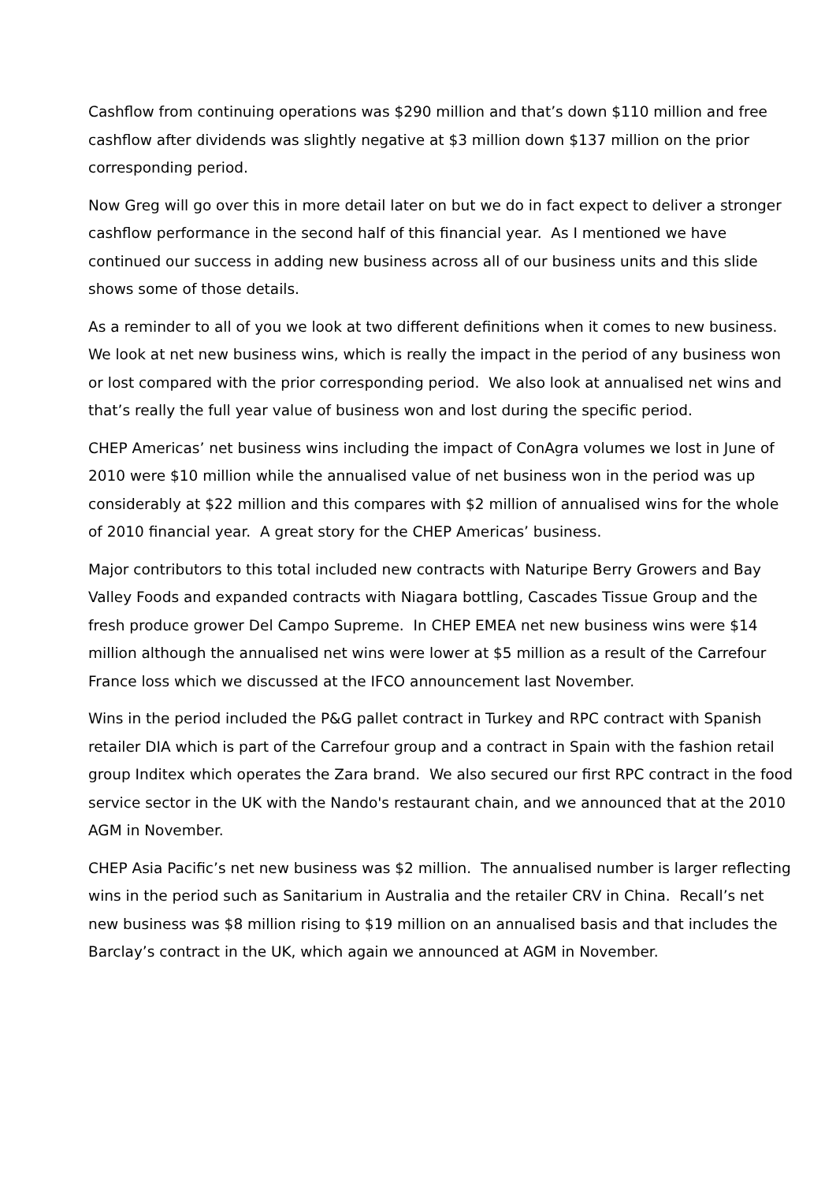Cashflow from continuing operations was $290 million and that’s down $110 million and free cashflow after dividends was slightly negative at $3 million down $137 million on the prior corresponding period.
Now Greg will go over this in more detail later on but we do in fact expect to deliver a stronger cashflow performance in the second half of this financial year. As I mentioned we have continued our success in adding new business across all of our business units and this slide shows some of those details.
As a reminder to all of you we look at two different definitions when it comes to new business. We look at net new business wins, which is really the impact in the period of any business won or lost compared with the prior corresponding period. We also look at annualised net wins and that’s really the full year value of business won and lost during the specific period.
CHEP Americas’ net business wins including the impact of ConAgra volumes we lost in June of 2010 were $10 million while the annualised value of net business won in the period was up considerably at $22 million and this compares with $2 million of annualised wins for the whole of 2010 financial year. A great story for the CHEP Americas’ business.
Major contributors to this total included new contracts with Naturipe Berry Growers and Bay Valley Foods and expanded contracts with Niagara bottling, Cascades Tissue Group and the fresh produce grower Del Campo Supreme. In CHEP EMEA net new business wins were $14 million although the annualised net wins were lower at $5 million as a result of the Carrefour France loss which we discussed at the IFCO announcement last November.
Wins in the period included the P&G pallet contract in Turkey and RPC contract with Spanish retailer DIA which is part of the Carrefour group and a contract in Spain with the fashion retail group Inditex which operates the Zara brand. We also secured our first RPC contract in the food service sector in the UK with the Nando's restaurant chain, and we announced that at the 2010 AGM in November.
CHEP Asia Pacific’s net new business was $2 million. The annualised number is larger reflecting wins in the period such as Sanitarium in Australia and the retailer CRV in China. Recall’s net new business was $8 million rising to $19 million on an annualised basis and that includes the Barclay’s contract in the UK, which again we announced at AGM in November.